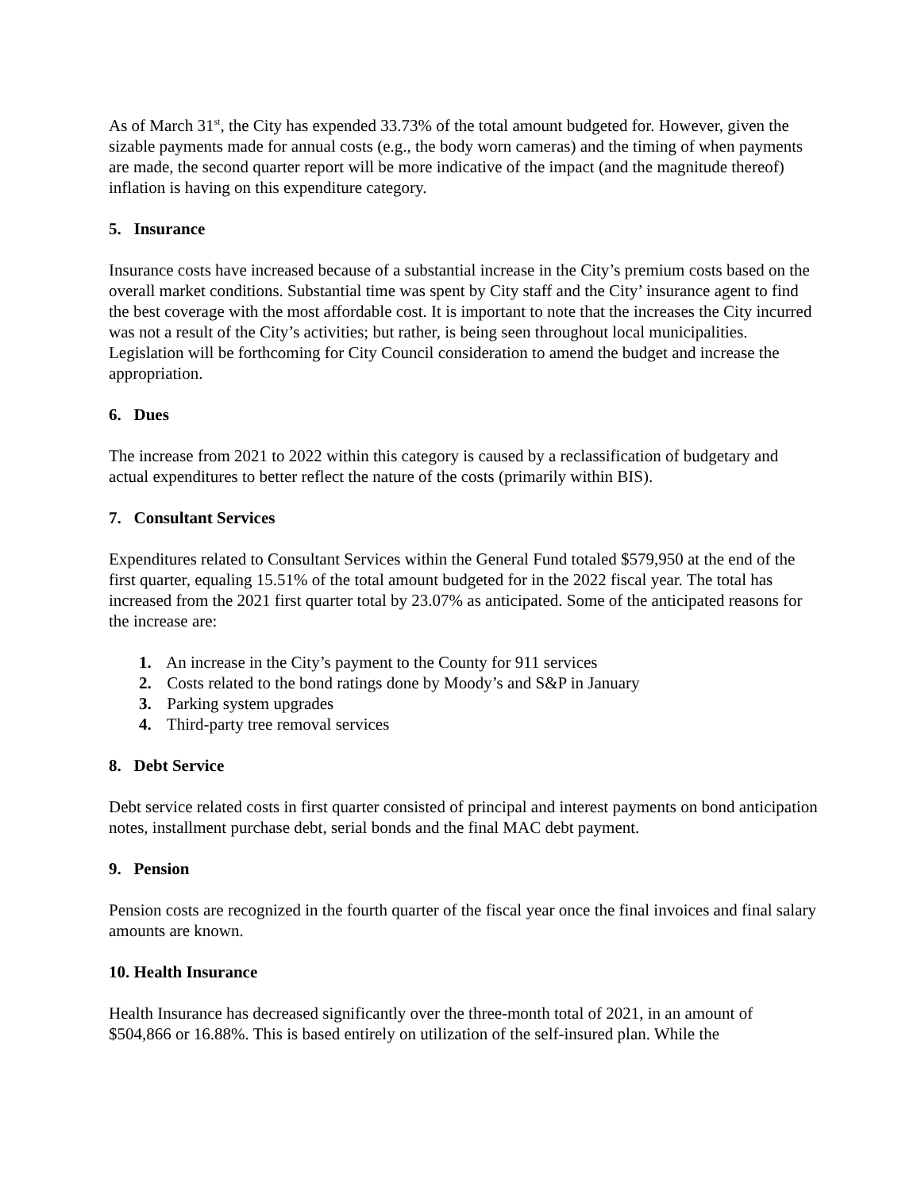As of March 31<sup>st</sup>, the City has expended 33.73% of the total amount budgeted for. However, given the sizable payments made for annual costs (e.g., the body worn cameras) and the timing of when payments are made, the second quarter report will be more indicative of the impact (and the magnitude thereof) inflation is having on this expenditure category.
5. Insurance
Insurance costs have increased because of a substantial increase in the City’s premium costs based on the overall market conditions. Substantial time was spent by City staff and the City’ insurance agent to find the best coverage with the most affordable cost. It is important to note that the increases the City incurred was not a result of the City’s activities; but rather, is being seen throughout local municipalities. Legislation will be forthcoming for City Council consideration to amend the budget and increase the appropriation.
6. Dues
The increase from 2021 to 2022 within this category is caused by a reclassification of budgetary and actual expenditures to better reflect the nature of the costs (primarily within BIS).
7. Consultant Services
Expenditures related to Consultant Services within the General Fund totaled $579,950 at the end of the first quarter, equaling 15.51% of the total amount budgeted for in the 2022 fiscal year. The total has increased from the 2021 first quarter total by 23.07% as anticipated. Some of the anticipated reasons for the increase are:
1. An increase in the City’s payment to the County for 911 services
2. Costs related to the bond ratings done by Moody’s and S&P in January
3. Parking system upgrades
4. Third-party tree removal services
8. Debt Service
Debt service related costs in first quarter consisted of principal and interest payments on bond anticipation notes, installment purchase debt, serial bonds and the final MAC debt payment.
9. Pension
Pension costs are recognized in the fourth quarter of the fiscal year once the final invoices and final salary amounts are known.
10. Health Insurance
Health Insurance has decreased significantly over the three-month total of 2021, in an amount of $504,866 or 16.88%. This is based entirely on utilization of the self-insured plan. While the